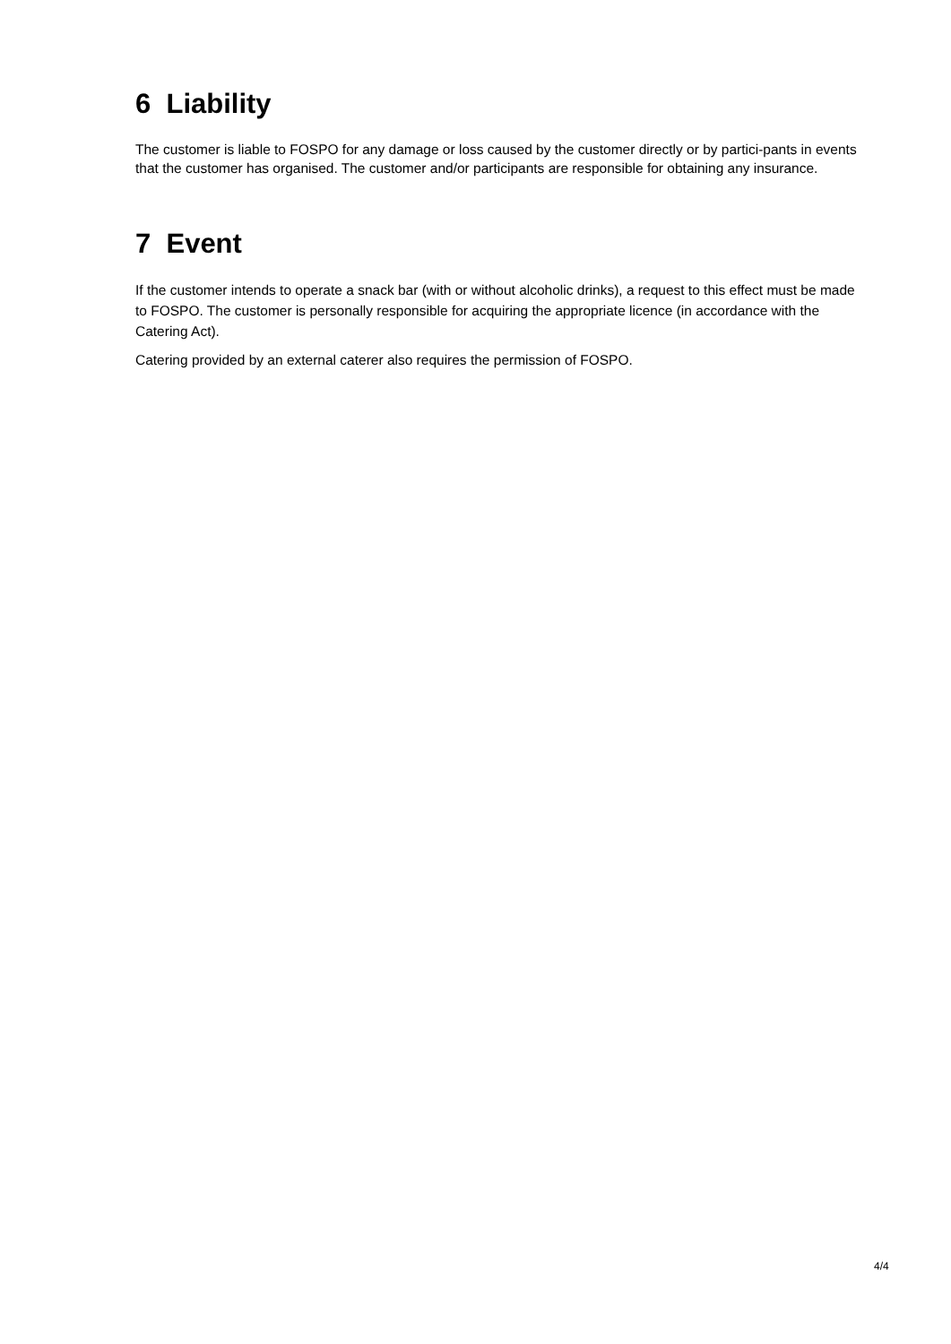6 Liability
The customer is liable to FOSPO for any damage or loss caused by the customer directly or by partici-pants in events that the customer has organised. The customer and/or participants are responsible for obtaining any insurance.
7 Event
If the customer intends to operate a snack bar (with or without alcoholic drinks), a request to this effect must be made to FOSPO. The customer is personally responsible for acquiring the appropriate licence (in accordance with the Catering Act).
Catering provided by an external caterer also requires the permission of FOSPO.
4/4